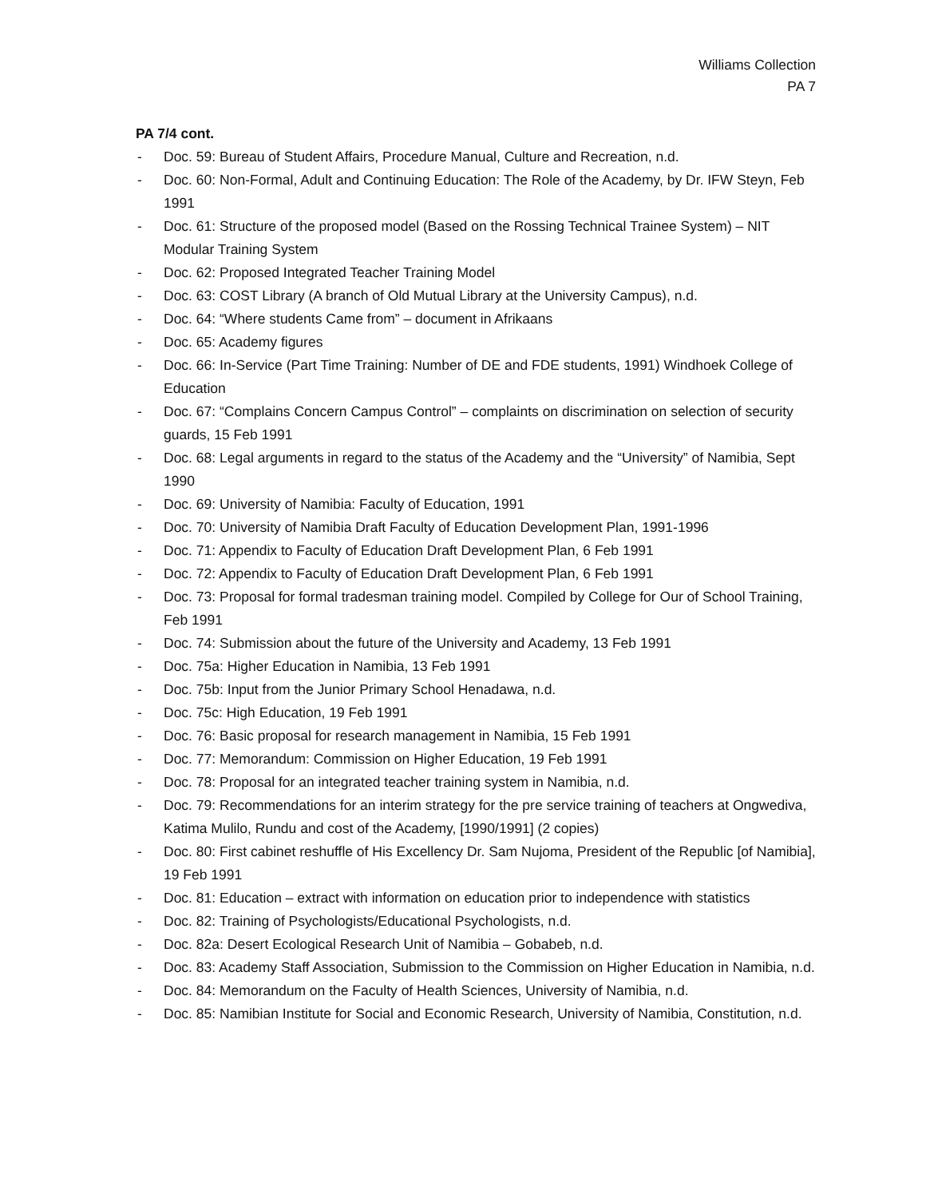Williams Collection
PA 7
PA 7/4 cont.
- Doc. 59: Bureau of Student Affairs, Procedure Manual, Culture and Recreation, n.d.
- Doc. 60: Non-Formal, Adult and Continuing Education: The Role of the Academy, by Dr. IFW Steyn, Feb 1991
- Doc. 61: Structure of the proposed model (Based on the Rossing Technical Trainee System) – NIT Modular Training System
- Doc. 62: Proposed Integrated Teacher Training Model
- Doc. 63: COST Library (A branch of Old Mutual Library at the University Campus), n.d.
- Doc. 64: “Where students Came from” – document in Afrikaans
- Doc. 65: Academy figures
- Doc. 66: In-Service (Part Time Training: Number of DE and FDE students, 1991) Windhoek College of Education
- Doc. 67: “Complains Concern Campus Control” – complaints on discrimination on selection of security guards, 15 Feb 1991
- Doc. 68: Legal arguments in regard to the status of the Academy and the “University” of Namibia, Sept 1990
- Doc. 69: University of Namibia: Faculty of Education, 1991
- Doc. 70: University of Namibia Draft Faculty of Education Development Plan, 1991-1996
- Doc. 71: Appendix to Faculty of Education Draft Development Plan, 6 Feb 1991
- Doc. 72: Appendix to Faculty of Education Draft Development Plan, 6 Feb 1991
- Doc. 73: Proposal for formal tradesman training model. Compiled by College for Our of School Training, Feb 1991
- Doc. 74: Submission about the future of the University and Academy, 13 Feb 1991
- Doc. 75a: Higher Education in Namibia, 13 Feb 1991
- Doc. 75b: Input from the Junior Primary School Henadawa, n.d.
- Doc. 75c: High Education, 19 Feb 1991
- Doc. 76: Basic proposal for research management in Namibia, 15 Feb 1991
- Doc. 77: Memorandum: Commission on Higher Education, 19 Feb 1991
- Doc. 78: Proposal for an integrated teacher training system in Namibia, n.d.
- Doc. 79: Recommendations for an interim strategy for the pre service training of teachers at Ongwediva, Katima Mulilo, Rundu and cost of the Academy, [1990/1991] (2 copies)
- Doc. 80: First cabinet reshuffle of His Excellency Dr. Sam Nujoma, President of the Republic [of Namibia], 19 Feb 1991
- Doc. 81: Education – extract with information on education prior to independence with statistics
- Doc. 82: Training of Psychologists/Educational Psychologists, n.d.
- Doc. 82a: Desert Ecological Research Unit of Namibia – Gobabeb, n.d.
- Doc. 83: Academy Staff Association, Submission to the Commission on Higher Education in Namibia, n.d.
- Doc. 84: Memorandum on the Faculty of Health Sciences, University of Namibia, n.d.
- Doc. 85: Namibian Institute for Social and Economic Research, University of Namibia, Constitution, n.d.